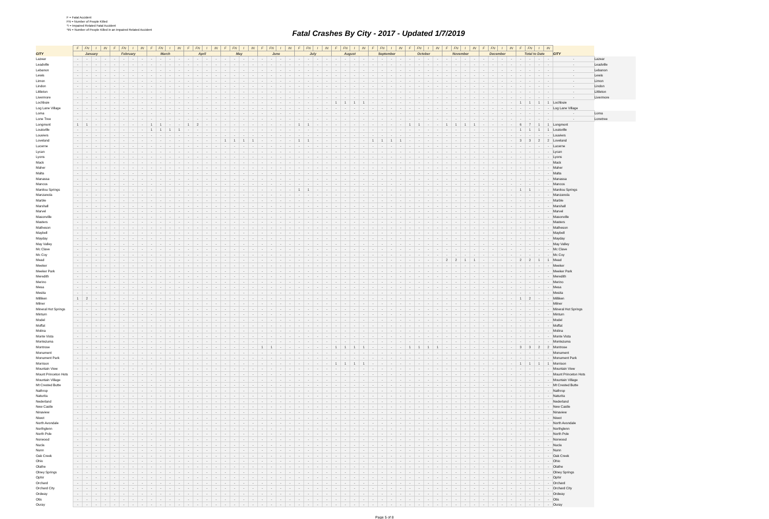F = Fatal Accident
FN = Number of People Killed
*I = Impaired Related Fatal Accident
*IN = Number of People Killed in an Impaired Related Accident
Fatal Crashes By City - 2017 - Updated 1/7/2019
| | F | FN | I | IN | F | FN | I | IN | F | FN | I | IN | F | FN | I | IN | F | FN | I | IN | F | FN | I | IN | F | FN | I | IN | F | FN | I | IN | F | FN | I | IN | F | FN | I | IN | F | FN | I | IN | F | FN | I | IN | F | FN | I | IN | | |
| --- | --- | --- | --- | --- | --- | --- | --- | --- | --- | --- | --- | --- | --- | --- | --- | --- | --- | --- | --- | --- | --- | --- | --- | --- | --- | --- | --- | --- | --- | --- | --- | --- | --- | --- | --- | --- | --- | --- | --- | --- | --- | --- | --- | --- | --- | --- | --- | --- | --- | --- | --- | --- | --- | --- |
| CITY | January | | | | February | | | | March | | | | April | | | | May | | | | June | | | | July | | | | August | | | | September | | | | October | | | | November | | | | December | | | | Total to Date | | | | CITY | |
| Lazear | - | - | - | - | - | - | - | - | - | - | - | - | - | - | - | - | - | - | - | - | - | - | - | - | - | - | - | - | - | - | - | - | - | - | - | - | - | - | - | - | - | - | - | - | - | - | - | - | - | - | - | - | - | Lazear |
| Leadville | - | - | - | - | - | - | - | - | - | - | - | - | - | - | - | - | - | - | - | - | - | - | - | - | - | - | - | - | - | - | - | - | - | - | - | - | - | - | - | - | - | - | - | - | - | - | - | - | - | - | - | - | - | Leadville |
| Lebanon | - | - | - | - | - | - | - | - | - | - | - | - | - | - | - | - | - | - | - | - | - | - | - | - | - | - | - | - | - | - | - | - | - | - | - | - | - | - | - | - | - | - | - | - | - | - | - | - | - | - | - | - | - | Lebanon |
| Lewis | - | - | - | - | - | - | - | - | - | - | - | - | - | - | - | - | - | - | - | - | - | - | - | - | - | - | - | - | - | - | - | - | - | - | - | - | - | - | - | - | - | - | - | - | - | - | - | - | - | - | - | - | - | Lewis |
| Limon | - | - | - | - | - | - | - | - | - | - | - | - | - | - | - | - | - | - | - | - | - | - | - | - | - | - | - | - | - | - | - | - | - | - | - | - | - | - | - | - | - | - | - | - | - | - | - | - | - | - | - | - | - | Limon |
| Lindon | - | - | - | - | - | - | - | - | - | - | - | - | - | - | - | - | - | - | - | - | - | - | - | - | - | - | - | - | - | - | - | - | - | - | - | - | - | - | - | - | - | - | - | - | - | - | - | - | - | - | - | - | - | Lindon |
| Littleton | - | - | - | - | - | - | - | - | - | - | - | - | - | - | - | - | - | - | - | - | - | - | - | - | - | - | - | - | - | - | - | - | - | - | - | - | - | - | - | - | - | - | - | - | - | - | - | - | - | - | - | - | - | Littleton |
| Livermore | - | - | - | - | - | - | - | - | - | - | - | - | - | - | - | - | - | - | - | - | - | - | - | - | - | - | - | - | - | - | - | - | - | - | - | - | - | - | - | - | - | - | - | - | - | - | - | - | - | - | - | - | - | Livermore |
| Lochbuie | - | - | - | - | - | - | - | - | - | - | - | - | - | - | - | - | - | - | - | - | - | - | - | - | - | - | - | - | 1 | 1 | 1 | 1 | - | - | - | - | - | - | - | - | - | - | - | - | - | - | - | - | 1 | 1 | 1 | 1 | Lochbuie | |
| Log Lane Village | - | - | - | - | - | - | - | - | - | - | - | - | - | - | - | - | - | - | - | - | - | - | - | - | - | - | - | - | - | - | - | - | - | - | - | - | - | - | - | - | - | - | - | - | - | - | - | - | - | - | - | - | Log Lane Village | |
| Loma | - | - | - | - | - | - | - | - | - | - | - | - | - | - | - | - | - | - | - | - | - | - | - | - | - | - | - | - | - | - | - | - | - | - | - | - | - | - | - | - | - | - | - | - | - | - | - | - | - | - | - | - | - | Loma |
| Lone Tree | - | - | - | - | - | - | - | - | - | - | - | - | - | - | - | - | - | - | - | - | - | - | - | - | - | - | - | - | - | - | - | - | - | - | - | - | - | - | - | - | - | - | - | - | - | - | - | - | - | - | - | - | - | Lonetree |
| Longmont | 1 | 1 | - | - | - | - | - | - | 1 | 1 | - | - | 1 | 2 | - | - | - | - | - | - | - | - | - | - | 1 | 1 | - | - | - | - | - | - | - | - | - | - | 1 | 1 | - | - | 1 | 1 | 1 | 1 | - | - | - | - | 6 | 7 | 1 | 1 | Longmont | |
| Louisville | - | - | - | - | - | - | - | - | 1 | 1 | 1 | 1 | - | - | - | - | - | - | - | - | - | - | - | - | - | - | - | - | - | - | - | - | - | - | - | - | - | - | - | - | - | - | - | - | - | - | - | - | 1 | 1 | 1 | 1 | Louisville | |
| Louviers | - | - | - | - | - | - | - | - | - | - | - | - | - | - | - | - | - | - | - | - | - | - | - | - | - | - | - | - | - | - | - | - | - | - | - | - | - | - | - | - | - | - | - | - | - | - | - | - | - | - | - | - | Louviers | |
| Loveland | - | - | - | - | - | - | - | - | - | - | - | - | - | - | - | - | 1 | 1 | 1 | 1 | - | - | - | - | 1 | 1 | - | - | - | - | - | - | 1 | 1 | 1 | 1 | - | - | - | - | - | - | - | - | - | - | - | - | 3 | 3 | 2 | 2 | Loveland | |
| Lucerne | - | - | - | - | - | - | - | - | - | - | - | - | - | - | - | - | - | - | - | - | - | - | - | - | - | - | - | - | - | - | - | - | - | - | - | - | - | - | - | - | - | - | - | - | - | - | - | - | - | - | - | - | Lucerne | |
| Lycan | - | - | - | - | - | - | - | - | - | - | - | - | - | - | - | - | - | - | - | - | - | - | - | - | - | - | - | - | - | - | - | - | - | - | - | - | - | - | - | - | - | - | - | - | - | - | - | - | - | - | - | - | Lycan | |
| Lyons | - | - | - | - | - | - | - | - | - | - | - | - | - | - | - | - | - | - | - | - | - | - | - | - | - | - | - | - | - | - | - | - | - | - | - | - | - | - | - | - | - | - | - | - | - | - | - | - | - | - | - | - | Lyons | |
| Mack | - | - | - | - | - | - | - | - | - | - | - | - | - | - | - | - | - | - | - | - | - | - | - | - | - | - | - | - | - | - | - | - | - | - | - | - | - | - | - | - | - | - | - | - | - | - | - | - | - | - | - | - | Mack | |
| Maher | - | - | - | - | - | - | - | - | - | - | - | - | - | - | - | - | - | - | - | - | - | - | - | - | - | - | - | - | - | - | - | - | - | - | - | - | - | - | - | - | - | - | - | - | - | - | - | - | - | - | - | - | Maher | |
| Malta | - | - | - | - | - | - | - | - | - | - | - | - | - | - | - | - | - | - | - | - | - | - | - | - | - | - | - | - | - | - | - | - | - | - | - | - | - | - | - | - | - | - | - | - | - | - | - | - | - | - | - | - | Malta | |
| Manassa | - | - | - | - | - | - | - | - | - | - | - | - | - | - | - | - | - | - | - | - | - | - | - | - | - | - | - | - | - | - | - | - | - | - | - | - | - | - | - | - | - | - | - | - | - | - | - | - | - | - | - | - | Manassa | |
| Mancos | - | - | - | - | - | - | - | - | - | - | - | - | - | - | - | - | - | - | - | - | - | - | - | - | - | - | - | - | - | - | - | - | - | - | - | - | - | - | - | - | - | - | - | - | - | - | - | - | - | - | - | - | Mancos | |
| Manitou Springs | - | - | - | - | - | - | - | - | - | - | - | - | - | - | - | - | - | - | - | - | - | - | - | - | 1 | 1 | - | - | - | - | - | - | - | - | - | - | - | - | - | - | - | - | - | - | - | - | - | - | 1 | 1 | - | - | Manitou Springs | |
| Manzanola | - | - | - | - | - | - | - | - | - | - | - | - | - | - | - | - | - | - | - | - | - | - | - | - | - | - | - | - | - | - | - | - | - | - | - | - | - | - | - | - | - | - | - | - | - | - | - | - | - | - | - | - | Manzanola | |
| Marble | - | - | - | - | - | - | - | - | - | - | - | - | - | - | - | - | - | - | - | - | - | - | - | - | - | - | - | - | - | - | - | - | - | - | - | - | - | - | - | - | - | - | - | - | - | - | - | - | - | - | - | - | Marble | |
| Marshall | - | - | - | - | - | - | - | - | - | - | - | - | - | - | - | - | - | - | - | - | - | - | - | - | - | - | - | - | - | - | - | - | - | - | - | - | - | - | - | - | - | - | - | - | - | - | - | - | - | - | - | - | Marshall | |
| Marvel | - | - | - | - | - | - | - | - | - | - | - | - | - | - | - | - | - | - | - | - | - | - | - | - | - | - | - | - | - | - | - | - | - | - | - | - | - | - | - | - | - | - | - | - | - | - | - | - | - | - | - | - | Marvel | |
| Masonville | - | - | - | - | - | - | - | - | - | - | - | - | - | - | - | - | - | - | - | - | - | - | - | - | - | - | - | - | - | - | - | - | - | - | - | - | - | - | - | - | - | - | - | - | - | - | - | - | - | - | - | - | Masonville | |
| Masters | - | - | - | - | - | - | - | - | - | - | - | - | - | - | - | - | - | - | - | - | - | - | - | - | - | - | - | - | - | - | - | - | - | - | - | - | - | - | - | - | - | - | - | - | - | - | - | - | - | - | - | - | Masters | |
| Matheson | - | - | - | - | - | - | - | - | - | - | - | - | - | - | - | - | - | - | - | - | - | - | - | - | - | - | - | - | - | - | - | - | - | - | - | - | - | - | - | - | - | - | - | - | - | - | - | - | - | - | - | - | Matheson | |
| Maybell | - | - | - | - | - | - | - | - | - | - | - | - | - | - | - | - | - | - | - | - | - | - | - | - | - | - | - | - | - | - | - | - | - | - | - | - | - | - | - | - | - | - | - | - | - | - | - | - | - | - | - | - | Maybell | |
| Mayday | - | - | - | - | - | - | - | - | - | - | - | - | - | - | - | - | - | - | - | - | - | - | - | - | - | - | - | - | - | - | - | - | - | - | - | - | - | - | - | - | - | - | - | - | - | - | - | - | - | - | - | - | Mayday | |
| May Valley | - | - | - | - | - | - | - | - | - | - | - | - | - | - | - | - | - | - | - | - | - | - | - | - | - | - | - | - | - | - | - | - | - | - | - | - | - | - | - | - | - | - | - | - | - | - | - | - | - | - | - | - | May Valley | |
| Mc Clave | - | - | - | - | - | - | - | - | - | - | - | - | - | - | - | - | - | - | - | - | - | - | - | - | - | - | - | - | - | - | - | - | - | - | - | - | - | - | - | - | - | - | - | - | - | - | - | - | - | - | - | - | Mc Clave | |
| Mc Coy | - | - | - | - | - | - | - | - | - | - | - | - | - | - | - | - | - | - | - | - | - | - | - | - | - | - | - | - | - | - | - | - | - | - | - | - | - | - | - | - | - | - | - | - | - | - | - | - | - | - | - | - | Mc Coy | |
| Mead | - | - | - | - | - | - | - | - | - | - | - | - | - | - | - | - | - | - | - | - | - | - | - | - | - | - | - | - | - | - | - | - | - | - | - | - | - | - | - | - | 2 | 2 | 1 | 1 | - | - | - | - | 2 | 2 | 1 | 1 | Mead | |
| Meeker | - | - | - | - | - | - | - | - | - | - | - | - | - | - | - | - | - | - | - | - | - | - | - | - | - | - | - | - | - | - | - | - | - | - | - | - | - | - | - | - | - | - | - | - | - | - | - | - | - | - | - | - | Meeker | |
| Meeker Park | - | - | - | - | - | - | - | - | - | - | - | - | - | - | - | - | - | - | - | - | - | - | - | - | - | - | - | - | - | - | - | - | - | - | - | - | - | - | - | - | - | - | - | - | - | - | - | - | - | - | - | - | Meeker Park | |
| Meredith | - | - | - | - | - | - | - | - | - | - | - | - | - | - | - | - | - | - | - | - | - | - | - | - | - | - | - | - | - | - | - | - | - | - | - | - | - | - | - | - | - | - | - | - | - | - | - | - | - | - | - | - | Meredith | |
| Merino | - | - | - | - | - | - | - | - | - | - | - | - | - | - | - | - | - | - | - | - | - | - | - | - | - | - | - | - | - | - | - | - | - | - | - | - | - | - | - | - | - | - | - | - | - | - | - | - | - | - | - | - | Merino | |
| Mesa | - | - | - | - | - | - | - | - | - | - | - | - | - | - | - | - | - | - | - | - | - | - | - | - | - | - | - | - | - | - | - | - | - | - | - | - | - | - | - | - | - | - | - | - | - | - | - | - | - | - | - | - | Mesa | |
| Mesita | - | - | - | - | - | - | - | - | - | - | - | - | - | - | - | - | - | - | - | - | - | - | - | - | - | - | - | - | - | - | - | - | - | - | - | - | - | - | - | - | - | - | - | - | - | - | - | - | - | - | - | - | Mesita | |
| Milliken | 1 | 2 | - | - | - | - | - | - | - | - | - | - | - | - | - | - | - | - | - | - | - | - | - | - | - | - | - | - | - | - | - | - | - | - | - | - | - | - | - | - | - | - | - | - | - | - | - | - | 1 | 2 | - | - | Milliken | |
| Milner | - | - | - | - | - | - | - | - | - | - | - | - | - | - | - | - | - | - | - | - | - | - | - | - | - | - | - | - | - | - | - | - | - | - | - | - | - | - | - | - | - | - | - | - | - | - | - | - | - | - | - | - | Milner | |
| Mineral Hot Springs | - | - | - | - | - | - | - | - | - | - | - | - | - | - | - | - | - | - | - | - | - | - | - | - | - | - | - | - | - | - | - | - | - | - | - | - | - | - | - | - | - | - | - | - | - | - | - | - | - | - | - | - | Mineral Hot Springs | |
| Minturn | - | - | - | - | - | - | - | - | - | - | - | - | - | - | - | - | - | - | - | - | - | - | - | - | - | - | - | - | - | - | - | - | - | - | - | - | - | - | - | - | - | - | - | - | - | - | - | - | - | - | - | - | Minturn | |
| Model | - | - | - | - | - | - | - | - | - | - | - | - | - | - | - | - | - | - | - | - | - | - | - | - | - | - | - | - | - | - | - | - | - | - | - | - | - | - | - | - | - | - | - | - | - | - | - | - | - | - | - | - | Model | |
| Moffat | - | - | - | - | - | - | - | - | - | - | - | - | - | - | - | - | - | - | - | - | - | - | - | - | - | - | - | - | - | - | - | - | - | - | - | - | - | - | - | - | - | - | - | - | - | - | - | - | - | - | - | - | Moffat | |
| Molina | - | - | - | - | - | - | - | - | - | - | - | - | - | - | - | - | - | - | - | - | - | - | - | - | - | - | - | - | - | - | - | - | - | - | - | - | - | - | - | - | - | - | - | - | - | - | - | - | - | - | - | - | Molina | |
| Monte Vista | - | - | - | - | - | - | - | - | - | - | - | - | - | - | - | - | - | - | - | - | - | - | - | - | - | - | - | - | - | - | - | - | - | - | - | - | - | - | - | - | - | - | - | - | - | - | - | - | - | - | - | - | Monte Vista | |
| Montezuma | - | - | - | - | - | - | - | - | - | - | - | - | - | - | - | - | - | - | - | - | - | - | - | - | - | - | - | - | - | - | - | - | - | - | - | - | - | - | - | - | - | - | - | - | - | - | - | - | - | - | - | - | Montezuma | |
| Montrose | - | - | - | - | - | - | - | - | - | - | - | - | - | - | - | - | - | - | - | - | 1 | 1 | - | - | - | - | - | - | 1 | 1 | 1 | 1 | - | - | - | - | 1 | 1 | 1 | 1 | - | - | - | - | - | - | - | - | 3 | 3 | 2 | 2 | Montrose | |
| Monument | - | - | - | - | - | - | - | - | - | - | - | - | - | - | - | - | - | - | - | - | - | - | - | - | - | - | - | - | - | - | - | - | - | - | - | - | - | - | - | - | - | - | - | - | - | - | - | - | - | - | - | - | Monument | |
| Monument Park | - | - | - | - | - | - | - | - | - | - | - | - | - | - | - | - | - | - | - | - | - | - | - | - | - | - | - | - | - | - | - | - | - | - | - | - | - | - | - | - | - | - | - | - | - | - | - | - | - | - | - | - | Monument Park | |
| Morrison | - | - | - | - | - | - | - | - | - | - | - | - | - | - | - | - | - | - | - | - | - | - | - | - | - | - | - | - | 1 | 1 | 1 | 1 | - | - | - | - | - | - | - | - | - | - | - | - | - | - | - | - | 1 | 1 | 1 | 1 | Morrison | |
| Mountain View | - | - | - | - | - | - | - | - | - | - | - | - | - | - | - | - | - | - | - | - | - | - | - | - | - | - | - | - | - | - | - | - | - | - | - | - | - | - | - | - | - | - | - | - | - | - | - | - | - | - | - | - | Mountain View | |
| Mount Princeton Hots | - | - | - | - | - | - | - | - | - | - | - | - | - | - | - | - | - | - | - | - | - | - | - | - | - | - | - | - | - | - | - | - | - | - | - | - | - | - | - | - | - | - | - | - | - | - | - | - | - | - | - | - | Mount Princeton Hots | |
| Mountain Village | - | - | - | - | - | - | - | - | - | - | - | - | - | - | - | - | - | - | - | - | - | - | - | - | - | - | - | - | - | - | - | - | - | - | - | - | - | - | - | - | - | - | - | - | - | - | - | - | - | - | - | - | Mountain Village | |
| Mt Crested Butte | - | - | - | - | - | - | - | - | - | - | - | - | - | - | - | - | - | - | - | - | - | - | - | - | - | - | - | - | - | - | - | - | - | - | - | - | - | - | - | - | - | - | - | - | - | - | - | - | - | - | - | - | Mt Crested Butte | |
| Nathrop | - | - | - | - | - | - | - | - | - | - | - | - | - | - | - | - | - | - | - | - | - | - | - | - | - | - | - | - | - | - | - | - | - | - | - | - | - | - | - | - | - | - | - | - | - | - | - | - | - | - | - | - | Nathrop | |
| Naturita | - | - | - | - | - | - | - | - | - | - | - | - | - | - | - | - | - | - | - | - | - | - | - | - | - | - | - | - | - | - | - | - | - | - | - | - | - | - | - | - | - | - | - | - | - | - | - | - | - | - | - | - | Naturita | |
| Nederland | - | - | - | - | - | - | - | - | - | - | - | - | - | - | - | - | - | - | - | - | - | - | - | - | - | - | - | - | - | - | - | - | - | - | - | - | - | - | - | - | - | - | - | - | - | - | - | - | - | - | - | - | Nederland | |
| New Castle | - | - | - | - | - | - | - | - | - | - | - | - | - | - | - | - | - | - | - | - | - | - | - | - | - | - | - | - | - | - | - | - | - | - | - | - | - | - | - | - | - | - | - | - | - | - | - | - | - | - | - | - | New Castle | |
| Ninaview | - | - | - | - | - | - | - | - | - | - | - | - | - | - | - | - | - | - | - | - | - | - | - | - | - | - | - | - | - | - | - | - | - | - | - | - | - | - | - | - | - | - | - | - | - | - | - | - | - | - | - | - | Ninaview | |
| Niwot | - | - | - | - | - | - | - | - | - | - | - | - | - | - | - | - | - | - | - | - | - | - | - | - | - | - | - | - | - | - | - | - | - | - | - | - | - | - | - | - | - | - | - | - | - | - | - | - | - | - | - | - | Niwot | |
| North Avondale | - | - | - | - | - | - | - | - | - | - | - | - | - | - | - | - | - | - | - | - | - | - | - | - | - | - | - | - | - | - | - | - | - | - | - | - | - | - | - | - | - | - | - | - | - | - | - | - | - | - | - | - | North Avondale | |
| Northglenn | - | - | - | - | - | - | - | - | - | - | - | - | - | - | - | - | - | - | - | - | - | - | - | - | - | - | - | - | - | - | - | - | - | - | - | - | - | - | - | - | - | - | - | - | - | - | - | - | - | - | - | - | Northglenn | |
| North Pole | - | - | - | - | - | - | - | - | - | - | - | - | - | - | - | - | - | - | - | - | - | - | - | - | - | - | - | - | - | - | - | - | - | - | - | - | - | - | - | - | - | - | - | - | - | - | - | - | - | - | - | - | North Pole | |
| Norwood | - | - | - | - | - | - | - | - | - | - | - | - | - | - | - | - | - | - | - | - | - | - | - | - | - | - | - | - | - | - | - | - | - | - | - | - | - | - | - | - | - | - | - | - | - | - | - | - | - | - | - | - | Norwood | |
| Nucla | - | - | - | - | - | - | - | - | - | - | - | - | - | - | - | - | - | - | - | - | - | - | - | - | - | - | - | - | - | - | - | - | - | - | - | - | - | - | - | - | - | - | - | - | - | - | - | - | - | - | - | - | Nucla | |
| Nunn | - | - | - | - | - | - | - | - | - | - | - | - | - | - | - | - | - | - | - | - | - | - | - | - | - | - | - | - | - | - | - | - | - | - | - | - | - | - | - | - | - | - | - | - | - | - | - | - | - | - | - | - | Nunn | |
| Oak Creek | - | - | - | - | - | - | - | - | - | - | - | - | - | - | - | - | - | - | - | - | - | - | - | - | - | - | - | - | - | - | - | - | - | - | - | - | - | - | - | - | - | - | - | - | - | - | - | - | - | - | - | - | Oak Creek | |
| Ohio | - | - | - | - | - | - | - | - | - | - | - | - | - | - | - | - | - | - | - | - | - | - | - | - | - | - | - | - | - | - | - | - | - | - | - | - | - | - | - | - | - | - | - | - | - | - | - | - | - | - | - | - | Ohio | |
| Olathe | - | - | - | - | - | - | - | - | - | - | - | - | - | - | - | - | - | - | - | - | - | - | - | - | - | - | - | - | - | - | - | - | - | - | - | - | - | - | - | - | - | - | - | - | - | - | - | - | - | - | - | - | Olathe | |
| Olney Springs | - | - | - | - | - | - | - | - | - | - | - | - | - | - | - | - | - | - | - | - | - | - | - | - | - | - | - | - | - | - | - | - | - | - | - | - | - | - | - | - | - | - | - | - | - | - | - | - | - | - | - | - | Olney Springs | |
| Ophir | - | - | - | - | - | - | - | - | - | - | - | - | - | - | - | - | - | - | - | - | - | - | - | - | - | - | - | - | - | - | - | - | - | - | - | - | - | - | - | - | - | - | - | - | - | - | - | - | - | - | - | - | Ophir | |
| Orchard | - | - | - | - | - | - | - | - | - | - | - | - | - | - | - | - | - | - | - | - | - | - | - | - | - | - | - | - | - | - | - | - | - | - | - | - | - | - | - | - | - | - | - | - | - | - | - | - | - | - | - | - | Orchard | |
| Orchard City | - | - | - | - | - | - | - | - | - | - | - | - | - | - | - | - | - | - | - | - | - | - | - | - | - | - | - | - | - | - | - | - | - | - | - | - | - | - | - | - | - | - | - | - | - | - | - | - | - | - | - | - | Orchard City | |
| Ordway | - | - | - | - | - | - | - | - | - | - | - | - | - | - | - | - | - | - | - | - | - | - | - | - | - | - | - | - | - | - | - | - | - | - | - | - | - | - | - | - | - | - | - | - | - | - | - | - | - | - | - | - | Ordway | |
| Otis | - | - | - | - | - | - | - | - | - | - | - | - | - | - | - | - | - | - | - | - | - | - | - | - | - | - | - | - | - | - | - | - | - | - | - | - | - | - | - | - | - | - | - | - | - | - | - | - | - | - | - | - | Otis | |
| Ouray | - | - | - | - | - | - | - | - | - | - | - | - | - | - | - | - | - | - | - | - | - | - | - | - | - | - | - | - | - | - | - | - | - | - | - | - | - | - | - | - | - | - | - | - | - | - | - | - | - | - | - | - | Ouray | |
Page 5 of 8